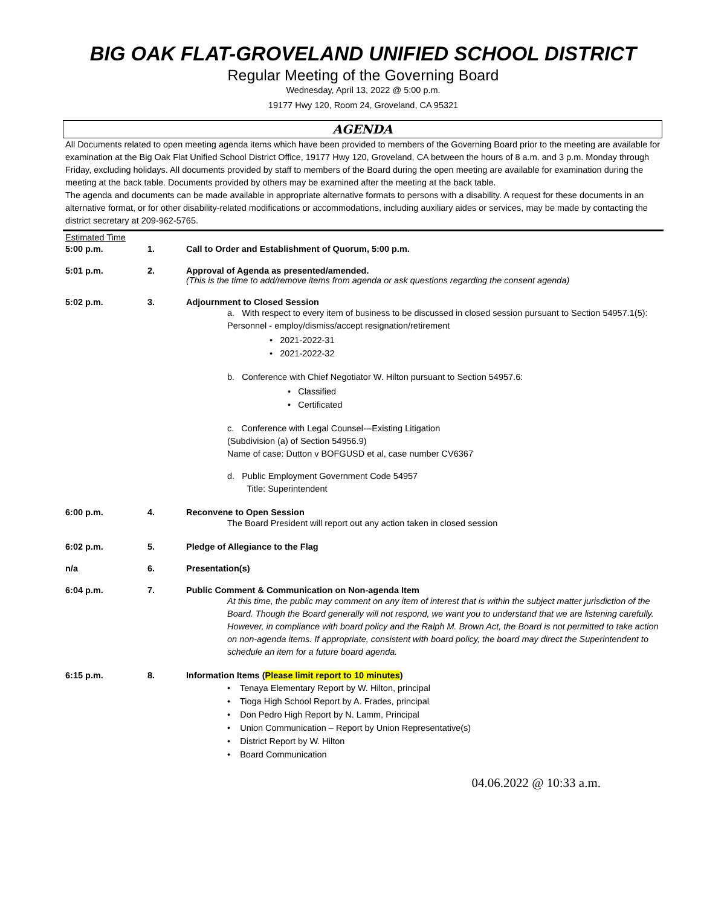BIG OAK FLAT-GROVELAND UNIFIED SCHOOL DISTRICT
Regular Meeting of the Governing Board
Wednesday, April 13, 2022 @ 5:00 p.m.
19177 Hwy 120, Room 24, Groveland, CA 95321
AGENDA
All Documents related to open meeting agenda items which have been provided to members of the Governing Board prior to the meeting are available for examination at the Big Oak Flat Unified School District Office, 19177 Hwy 120, Groveland, CA between the hours of 8 a.m. and 3 p.m. Monday through Friday, excluding holidays. All documents provided by staff to members of the Board during the open meeting are available for examination during the meeting at the back table. Documents provided by others may be examined after the meeting at the back table.
The agenda and documents can be made available in appropriate alternative formats to persons with a disability. A request for these documents in an alternative format, or for other disability-related modifications or accommodations, including auxiliary aides or services, may be made by contacting the district secretary at 209-962-5765.
Estimated Time
5:00 p.m. 1. Call to Order and Establishment of Quorum, 5:00 p.m.
5:01 p.m. 2. Approval of Agenda as presented/amended.
(This is the time to add/remove items from agenda or ask questions regarding the consent agenda)
5:02 p.m. 3. Adjournment to Closed Session
a. With respect to every item of business to be discussed in closed session pursuant to Section 54957.1(5):
Personnel - employ/dismiss/accept resignation/retirement
• 2021-2022-31
• 2021-2022-32
b. Conference with Chief Negotiator W. Hilton pursuant to Section 54957.6:
• Classified
• Certificated
c. Conference with Legal Counsel---Existing Litigation
(Subdivision (a) of Section 54956.9)
Name of case: Dutton v BOFGUSD et al, case number CV6367
d. Public Employment Government Code 54957
Title: Superintendent
6:00 p.m. 4. Reconvene to Open Session
The Board President will report out any action taken in closed session
6:02 p.m. 5. Pledge of Allegiance to the Flag
n/a 6. Presentation(s)
6:04 p.m. 7. Public Comment & Communication on Non-agenda Item
At this time, the public may comment on any item of interest that is within the subject matter jurisdiction of the Board. Though the Board generally will not respond, we want you to understand that we are listening carefully. However, in compliance with board policy and the Ralph M. Brown Act, the Board is not permitted to take action on non-agenda items. If appropriate, consistent with board policy, the board may direct the Superintendent to schedule an item for a future board agenda.
6:15 p.m. 8. Information Items (Please limit report to 10 minutes)
• Tenaya Elementary Report by W. Hilton, principal
• Tioga High School Report by A. Frades, principal
• Don Pedro High Report by N. Lamm, Principal
• Union Communication – Report by Union Representative(s)
• District Report by W. Hilton
• Board Communication
04.06.2022 @ 10:33 a.m.